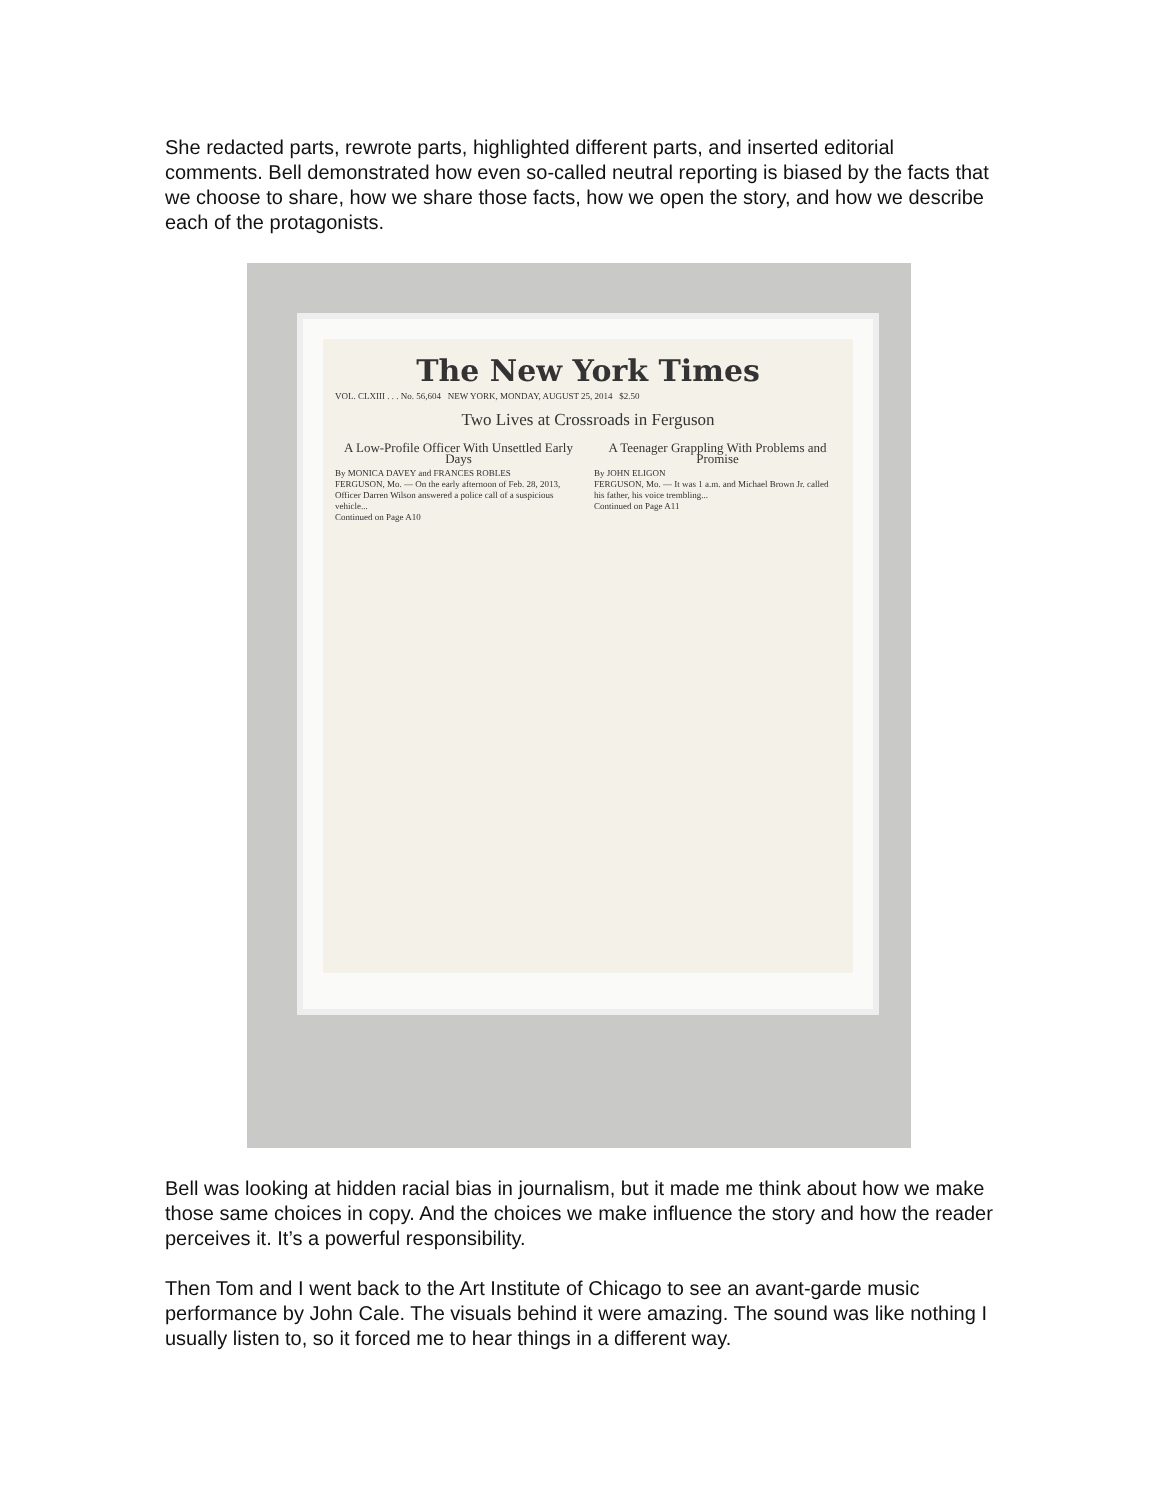She redacted parts, rewrote parts, highlighted different parts, and inserted editorial comments. Bell demonstrated how even so-called neutral reporting is biased by the facts that we choose to share, how we share those facts, how we open the story, and how we describe each of the protagonists.
The New York Times
VOL. CLXIII . . . No. 56,604 NEW YORK, MONDAY, AUGUST 25, 2014 $2.50
Two Lives at Crossroads in Ferguson
A Low-Profile Officer With Unsettled Early Days
By MONICA DAVEY and FRANCES ROBLES
FERGUSON, Mo. — On the early afternoon of Feb. 28, 2013, Officer Darren Wilson answered a police call of a suspicious vehicle...
Continued on Page A10
A Teenager Grappling With Problems and Promise
By JOHN ELIGON
FERGUSON, Mo. — It was 1 a.m. and Michael Brown Jr. called his father, his voice trembling...
Continued on Page A11
Bell was looking at hidden racial bias in journalism, but it made me think about how we make those same choices in copy. And the choices we make influence the story and how the reader perceives it. It’s a powerful responsibility.
Then Tom and I went back to the Art Institute of Chicago to see an avant-garde music performance by John Cale. The visuals behind it were amazing. The sound was like nothing I usually listen to, so it forced me to hear things in a different way.